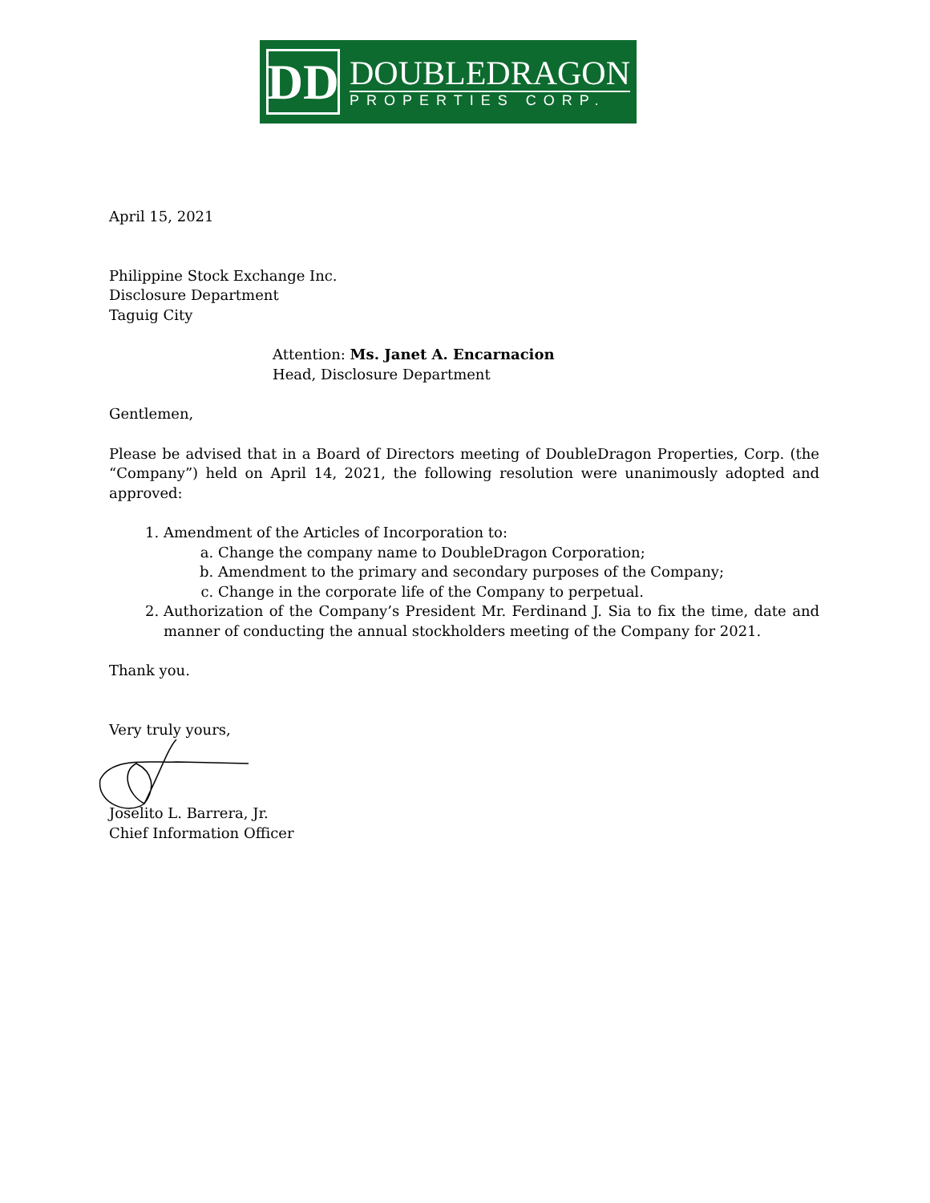DD
DOUBLEDRAGON
PROPERTIES CORP.
April 15, 2021
Philippine Stock Exchange Inc.
Disclosure Department
Taguig City
Attention: Ms. Janet A. Encarnacion
Head, Disclosure Department
Gentlemen,
Please be advised that in a Board of Directors meeting of DoubleDragon Properties, Corp. (the “Company”) held on April 14, 2021, the following resolution were unanimously adopted and approved:
1. Amendment of the Articles of Incorporation to:
a. Change the company name to DoubleDragon Corporation;
b. Amendment to the primary and secondary purposes of the Company;
c. Change in the corporate life of the Company to perpetual.
2. Authorization of the Company’s President Mr. Ferdinand J. Sia to fix the time, date and manner of conducting the annual stockholders meeting of the Company for 2021.
Thank you.
Very truly yours,
Joselito L. Barrera, Jr.
Chief Information Officer